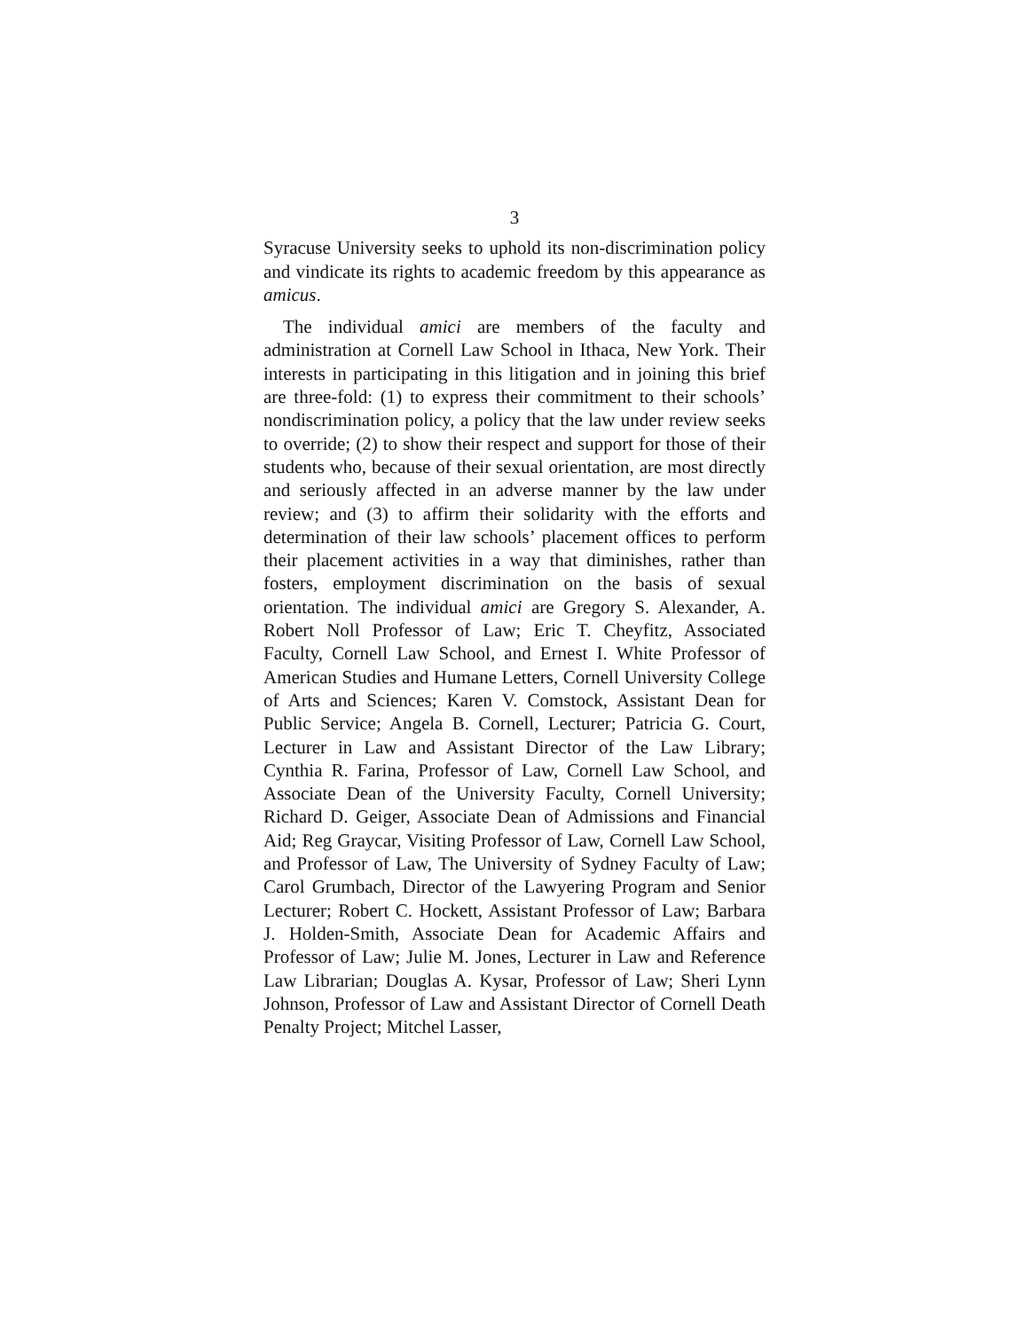3
Syracuse University seeks to uphold its non-discrimination policy and vindicate its rights to academic freedom by this appearance as amicus.
The individual amici are members of the faculty and administration at Cornell Law School in Ithaca, New York. Their interests in participating in this litigation and in joining this brief are three-fold: (1) to express their commitment to their schools’ nondiscrimination policy, a policy that the law under review seeks to override; (2) to show their respect and support for those of their students who, because of their sexual orientation, are most directly and seriously affected in an adverse manner by the law under review; and (3) to affirm their solidarity with the efforts and determination of their law schools’ placement offices to perform their placement activities in a way that diminishes, rather than fosters, employment discrimination on the basis of sexual orientation. The individual amici are Gregory S. Alexander, A. Robert Noll Professor of Law; Eric T. Cheyfitz, Associated Faculty, Cornell Law School, and Ernest I. White Professor of American Studies and Humane Letters, Cornell University College of Arts and Sciences; Karen V. Comstock, Assistant Dean for Public Service; Angela B. Cornell, Lecturer; Patricia G. Court, Lecturer in Law and Assistant Director of the Law Library; Cynthia R. Farina, Professor of Law, Cornell Law School, and Associate Dean of the University Faculty, Cornell University; Richard D. Geiger, Associate Dean of Admissions and Financial Aid; Reg Graycar, Visiting Professor of Law, Cornell Law School, and Professor of Law, The University of Sydney Faculty of Law; Carol Grumbach, Director of the Lawyering Program and Senior Lecturer; Robert C. Hockett, Assistant Professor of Law; Barbara J. Holden-Smith, Associate Dean for Academic Affairs and Professor of Law; Julie M. Jones, Lecturer in Law and Reference Law Librarian; Douglas A. Kysar, Professor of Law; Sheri Lynn Johnson, Professor of Law and Assistant Director of Cornell Death Penalty Project; Mitchel Lasser,